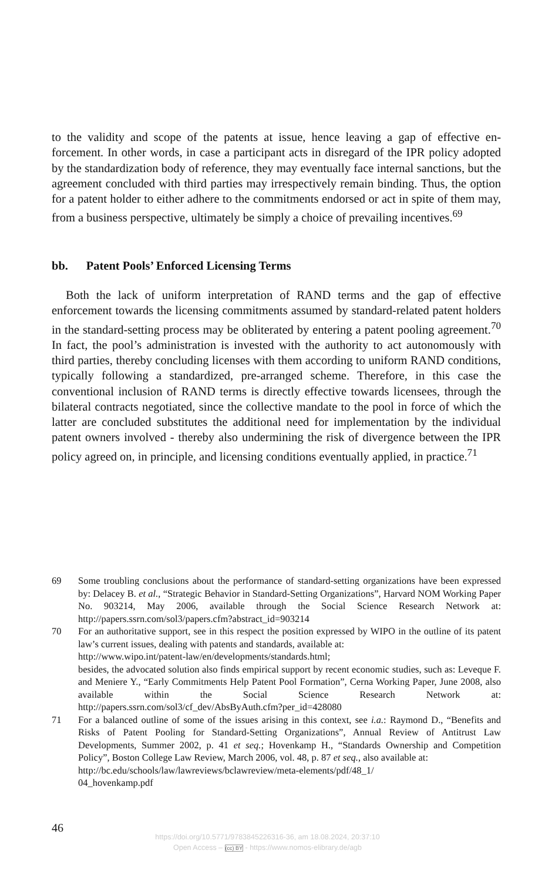to the validity and scope of the patents at issue, hence leaving a gap of effective en­forcement. In other words, in case a participant acts in disregard of the IPR policy adopted by the standardization body of reference, they may eventually face internal sanctions, but the agreement concluded with third parties may irrespectively remain binding. Thus, the option for a patent holder to either adhere to the commitments endorsed or act in spite of them may, from a business perspective, ultimately be simply a choice of prevailing incentives.<sup>69</sup>
bb. Patent Pools’ Enforced Licensing Terms
Both the lack of uniform interpretation of RAND terms and the gap of effective enforcement towards the licensing commitments assumed by standard-related patent holders in the standard-setting process may be obliterated by entering a patent pool­ing agreement.<sup>70</sup> In fact, the pool’s administration is invested with the authority to act autonomously with third parties, thereby concluding licenses with them accord­ing to uniform RAND conditions, typically following a standardized, pre-arranged scheme. Therefore, in this case the conventional inclusion of RAND terms is direct­ly effective towards licensees, through the bilateral contracts negotiated, since the collective mandate to the pool in force of which the latter are concluded substitutes the additional need for implementation by the individual patent owners involved - thereby also undermining the risk of divergence between the IPR policy agreed on, in principle, and licensing conditions eventually applied, in practice.<sup>71</sup>
69 Some troubling conclusions about the performance of standard-setting organizations have been expressed by: Delacey B. et al., “Strategic Behavior in Standard-Setting Organizations”, Harvard NOM Working Paper No. 903214, May 2006, available through the Social Science Research Network at: http://papers.ssrn.com/sol3/papers.cfm?abstract_id=903214
70 For an authoritative support, see in this respect the position expressed by WIPO in the outline of its patent law’s current issues, dealing with patents and standards, available at:
http://www.wipo.int/patent-law/en/developments/standards.html;
besides, the advocated solution also finds empirical support by recent economic studies, such as: Leveque F. and Meniere Y., “Early Commitments Help Patent Pool Formation”, Cerna Working Paper, June 2008, also available within the Social Science Research Network at: http://papers.ssrn.com/sol3/cf_dev/AbsByAuth.cfm?per_id=428080
71 For a balanced outline of some of the issues arising in this context, see i.a.: Raymond D., “Benefits and Risks of Patent Pooling for Standard-Setting Organizations”, Annual Review of Antitrust Law Developments, Summer 2002, p. 41 et seq.; Hovenkamp H., “Standards Own­ership and Competition Policy”, Boston College Law Review, March 2006, vol. 48, p. 87 et seq., also available at:
http://bc.edu/schools/law/lawreviews/bclawreview/meta-elements/pdf/48_1/
04_hovenkamp.pdf
46
https://doi.org/10.5771/9783845226316-36, am 18.08.2024, 20:37:10
Open Access – (cc) BY - https://www.nomos-elibrary.de/agb